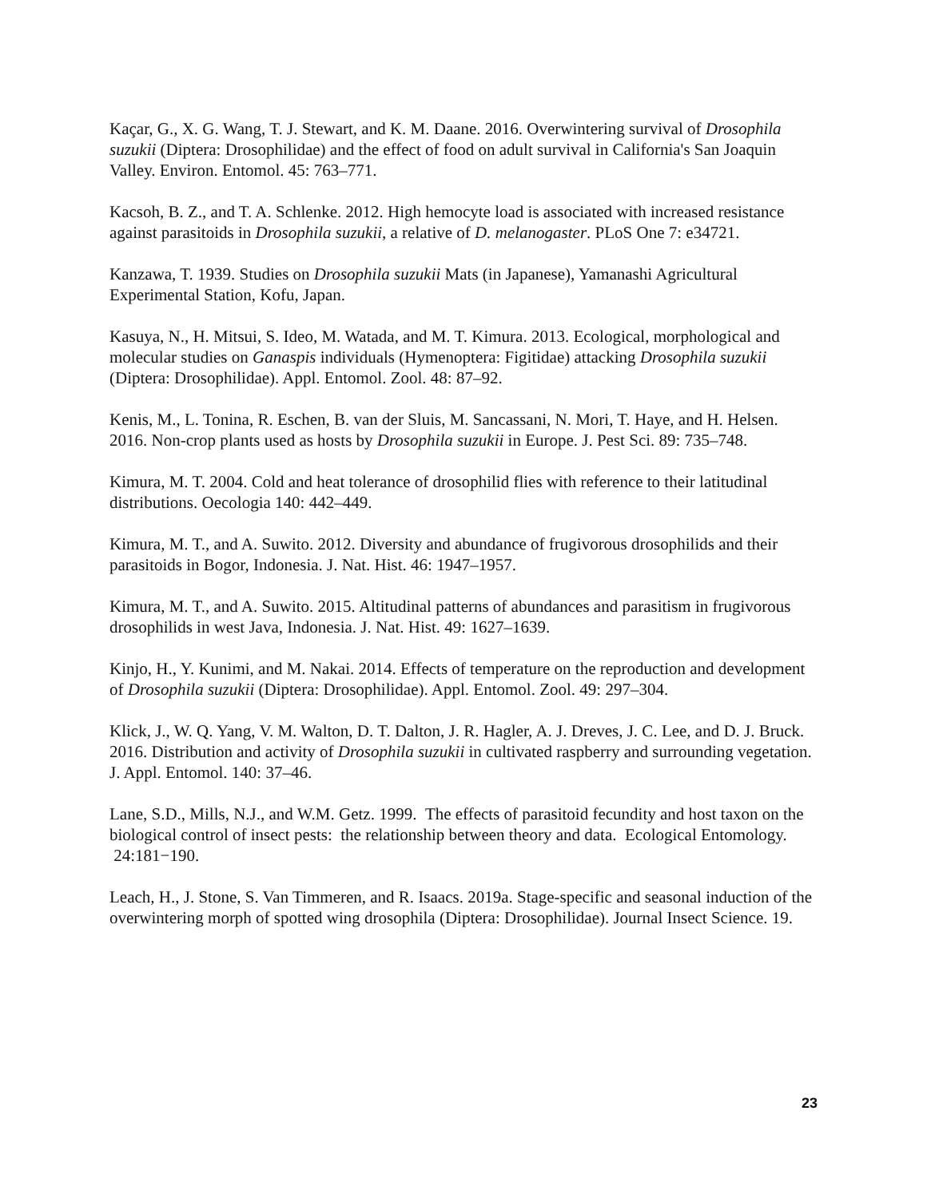Kaçar, G., X. G. Wang, T. J. Stewart, and K. M. Daane. 2016. Overwintering survival of Drosophila suzukii (Diptera: Drosophilidae) and the effect of food on adult survival in California's San Joaquin
Valley. Environ. Entomol. 45: 763–771.
Kacsoh, B. Z., and T. A. Schlenke. 2012. High hemocyte load is associated with increased resistance against parasitoids in Drosophila suzukii, a relative of D. melanogaster. PLoS One 7: e34721.
Kanzawa, T. 1939. Studies on Drosophila suzukii Mats (in Japanese), Yamanashi Agricultural Experimental Station, Kofu, Japan.
Kasuya, N., H. Mitsui, S. Ideo, M. Watada, and M. T. Kimura. 2013. Ecological, morphological and molecular studies on Ganaspis individuals (Hymenoptera: Figitidae) attacking Drosophila suzukii (Diptera: Drosophilidae). Appl. Entomol. Zool. 48: 87–92.
Kenis, M., L. Tonina, R. Eschen, B. van der Sluis, M. Sancassani, N. Mori, T. Haye, and H. Helsen. 2016. Non-crop plants used as hosts by Drosophila suzukii in Europe. J. Pest Sci. 89: 735–748.
Kimura, M. T. 2004. Cold and heat tolerance of drosophilid flies with reference to their latitudinal distributions. Oecologia 140: 442–449.
Kimura, M. T., and A. Suwito. 2012. Diversity and abundance of frugivorous drosophilids and their parasitoids in Bogor, Indonesia. J. Nat. Hist. 46: 1947–1957.
Kimura, M. T., and A. Suwito. 2015. Altitudinal patterns of abundances and parasitism in frugivorous drosophilids in west Java, Indonesia. J. Nat. Hist. 49: 1627–1639.
Kinjo, H., Y. Kunimi, and M. Nakai. 2014. Effects of temperature on the reproduction and development of Drosophila suzukii (Diptera: Drosophilidae). Appl. Entomol. Zool. 49: 297–304.
Klick, J., W. Q. Yang, V. M. Walton, D. T. Dalton, J. R. Hagler, A. J. Dreves, J. C. Lee, and D. J. Bruck. 2016. Distribution and activity of Drosophila suzukii in cultivated raspberry and surrounding vegetation. J. Appl. Entomol. 140: 37–46.
Lane, S.D., Mills, N.J., and W.M. Getz. 1999. The effects of parasitoid fecundity and host taxon on the biological control of insect pests: the relationship between theory and data. Ecological Entomology. 24:181−190.
Leach, H., J. Stone, S. Van Timmeren, and R. Isaacs. 2019a. Stage-specific and seasonal induction of the overwintering morph of spotted wing drosophila (Diptera: Drosophilidae). Journal Insect Science. 19.
23